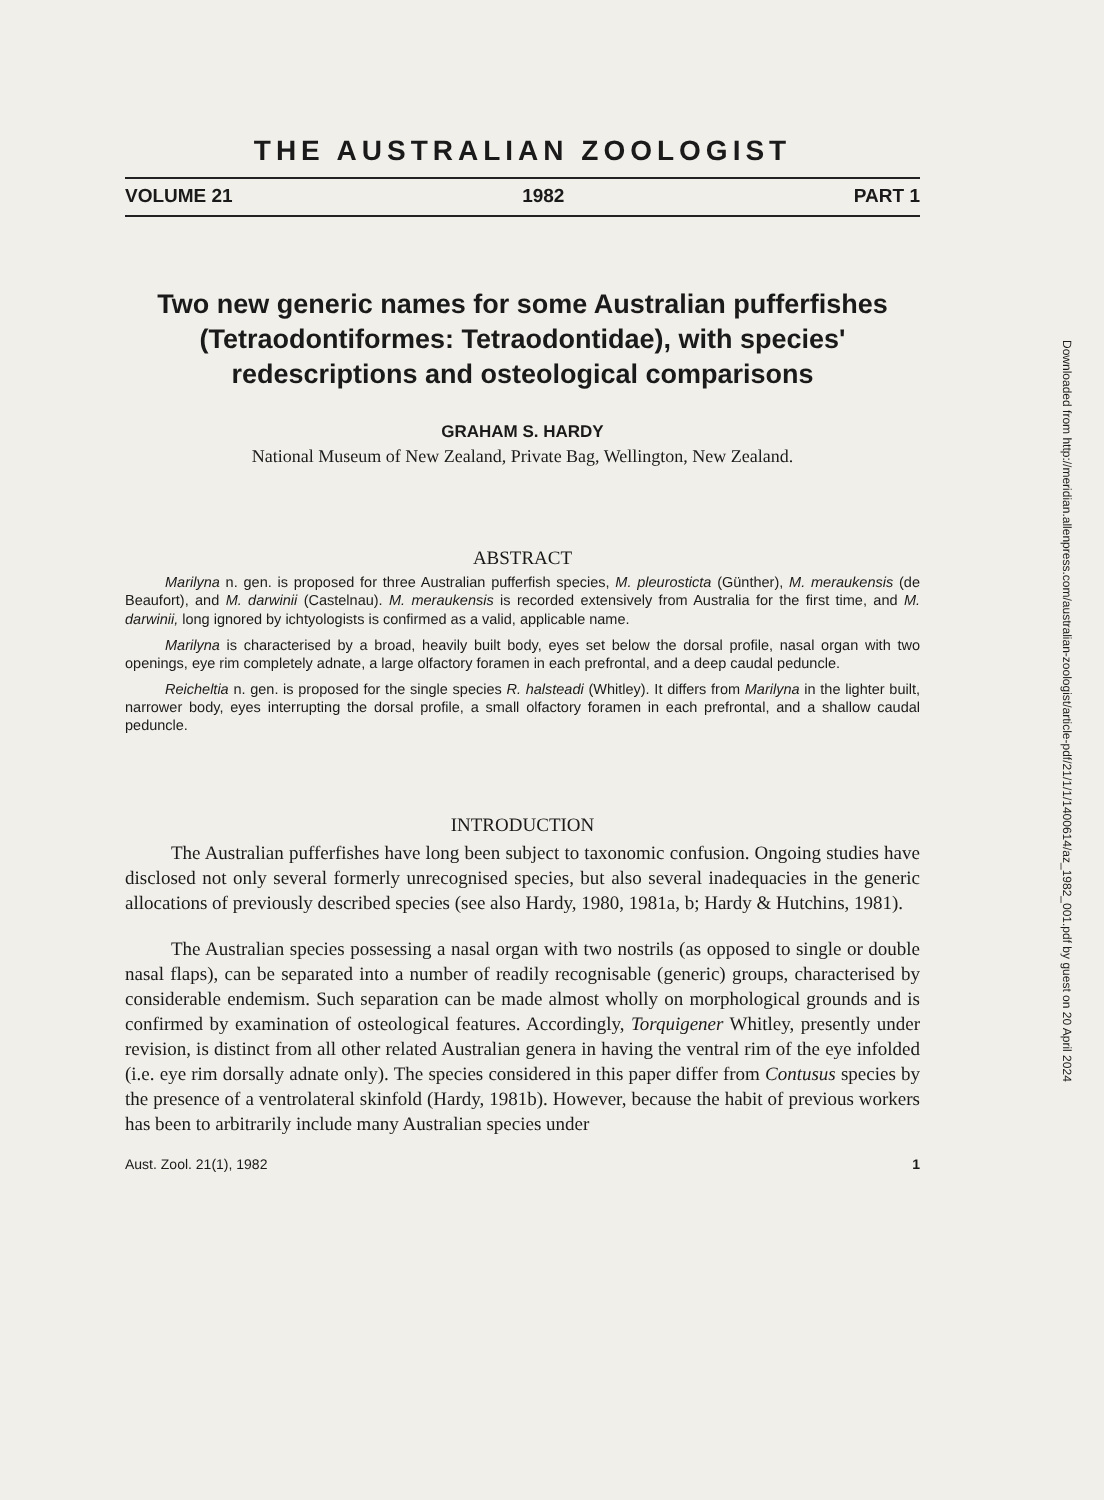THE AUSTRALIAN ZOOLOGIST
VOLUME 21 1982 PART 1
Two new generic names for some Australian pufferfishes (Tetraodontiformes: Tetraodontidae), with species' redescriptions and osteological comparisons
GRAHAM S. HARDY
National Museum of New Zealand, Private Bag, Wellington, New Zealand.
ABSTRACT
Marilyna n. gen. is proposed for three Australian pufferfish species, M. pleurosticta (Günther), M. meraukensis (de Beaufort), and M. darwinii (Castelnau). M. meraukensis is recorded extensively from Australia for the first time, and M. darwinii, long ignored by ichtyologists is confirmed as a valid, applicable name.
Marilyna is characterised by a broad, heavily built body, eyes set below the dorsal profile, nasal organ with two openings, eye rim completely adnate, a large olfactory foramen in each prefrontal, and a deep caudal peduncle.
Reicheltia n. gen. is proposed for the single species R. halsteadi (Whitley). It differs from Marilyna in the lighter built, narrower body, eyes interrupting the dorsal profile, a small olfactory foramen in each prefrontal, and a shallow caudal peduncle.
INTRODUCTION
The Australian pufferfishes have long been subject to taxonomic confusion. Ongoing studies have disclosed not only several formerly unrecognised species, but also several inadequacies in the generic allocations of previously described species (see also Hardy, 1980, 1981a, b; Hardy & Hutchins, 1981).
The Australian species possessing a nasal organ with two nostrils (as opposed to single or double nasal flaps), can be separated into a number of readily recognisable (generic) groups, characterised by considerable endemism. Such separation can be made almost wholly on morphological grounds and is confirmed by examination of osteological features. Accordingly, Torquigener Whitley, presently under revision, is distinct from all other related Australian genera in having the ventral rim of the eye infolded (i.e. eye rim dorsally adnate only). The species considered in this paper differ from Contusus species by the presence of a ventrolateral skinfold (Hardy, 1981b). However, because the habit of previous workers has been to arbitrarily include many Australian species under
Aust. Zool. 21(1), 1982 1
Downloaded from http://meridian.allenpress.com/australian-zoologist/article-pdf/21/1/1/1400614/az_1982_001.pdf by guest on 20 April 2024